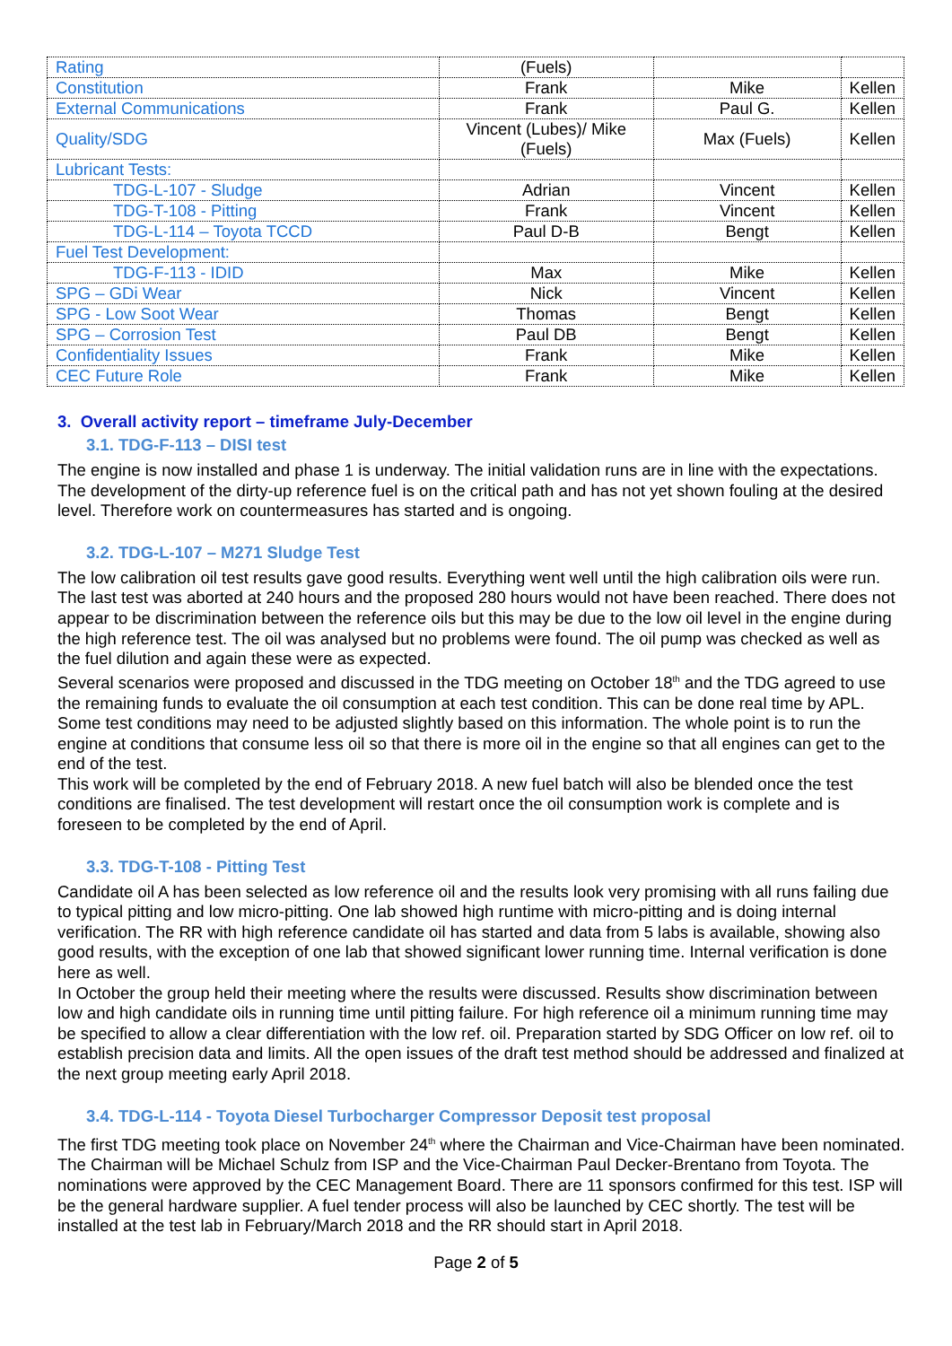| Rating | (Fuels) | | |
| Constitution | Frank | Mike | Kellen |
| External Communications | Frank | Paul G. | Kellen |
| Quality/SDG | Vincent (Lubes)/ Mike (Fuels) | Max (Fuels) | Kellen |
| Lubricant Tests: | | | |
| TDG-L-107 - Sludge | Adrian | Vincent | Kellen |
| TDG-T-108 - Pitting | Frank | Vincent | Kellen |
| TDG-L-114 – Toyota TCCD | Paul D-B | Bengt | Kellen |
| Fuel Test Development: | | | |
| TDG-F-113 - IDID | Max | Mike | Kellen |
| SPG – GDi Wear | Nick | Vincent | Kellen |
| SPG - Low Soot Wear | Thomas | Bengt | Kellen |
| SPG – Corrosion Test | Paul DB | Bengt | Kellen |
| Confidentiality Issues | Frank | Mike | Kellen |
| CEC Future Role | Frank | Mike | Kellen |
3. Overall activity report – timeframe July-December
3.1. TDG-F-113 – DISI test
The engine is now installed and phase 1 is underway. The initial validation runs are in line with the expectations. The development of the dirty-up reference fuel is on the critical path and has not yet shown fouling at the desired level. Therefore work on countermeasures has started and is ongoing.
3.2. TDG-L-107 – M271 Sludge Test
The low calibration oil test results gave good results. Everything went well until the high calibration oils were run. The last test was aborted at 240 hours and the proposed 280 hours would not have been reached. There does not appear to be discrimination between the reference oils but this may be due to the low oil level in the engine during the high reference test. The oil was analysed but no problems were found. The oil pump was checked as well as the fuel dilution and again these were as expected.
Several scenarios were proposed and discussed in the TDG meeting on October 18<sup>th</sup> and the TDG agreed to use the remaining funds to evaluate the oil consumption at each test condition. This can be done real time by APL. Some test conditions may need to be adjusted slightly based on this information. The whole point is to run the engine at conditions that consume less oil so that there is more oil in the engine so that all engines can get to the end of the test.
This work will be completed by the end of February 2018. A new fuel batch will also be blended once the test conditions are finalised. The test development will restart once the oil consumption work is complete and is foreseen to be completed by the end of April.
3.3. TDG-T-108 - Pitting Test
Candidate oil A has been selected as low reference oil and the results look very promising with all runs failing due to typical pitting and low micro-pitting. One lab showed high runtime with micro-pitting and is doing internal verification. The RR with high reference candidate oil has started and data from 5 labs is available, showing also good results, with the exception of one lab that showed significant lower running time. Internal verification is done here as well.
In October the group held their meeting where the results were discussed. Results show discrimination between low and high candidate oils in running time until pitting failure. For high reference oil a minimum running time may be specified to allow a clear differentiation with the low ref. oil. Preparation started by SDG Officer on low ref. oil to establish precision data and limits. All the open issues of the draft test method should be addressed and finalized at the next group meeting early April 2018.
3.4. TDG-L-114 - Toyota Diesel Turbocharger Compressor Deposit test proposal
The first TDG meeting took place on November 24<sup>th</sup> where the Chairman and Vice-Chairman have been nominated. The Chairman will be Michael Schulz from ISP and the Vice-Chairman Paul Decker-Brentano from Toyota. The nominations were approved by the CEC Management Board. There are 11 sponsors confirmed for this test. ISP will be the general hardware supplier. A fuel tender process will also be launched by CEC shortly. The test will be installed at the test lab in February/March 2018 and the RR should start in April 2018.
Page 2 of 5